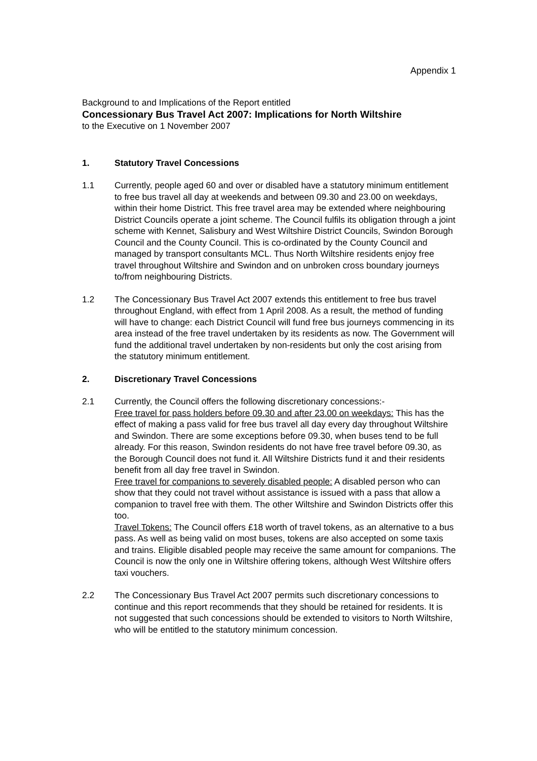Appendix 1
Background to and Implications of the Report entitled
Concessionary Bus Travel Act 2007: Implications for North Wiltshire
to the Executive on 1 November 2007
1. Statutory Travel Concessions
1.1 Currently, people aged 60 and over or disabled have a statutory minimum entitlement to free bus travel all day at weekends and between 09.30 and 23.00 on weekdays, within their home District. This free travel area may be extended where neighbouring District Councils operate a joint scheme. The Council fulfils its obligation through a joint scheme with Kennet, Salisbury and West Wiltshire District Councils, Swindon Borough Council and the County Council. This is co-ordinated by the County Council and managed by transport consultants MCL. Thus North Wiltshire residents enjoy free travel throughout Wiltshire and Swindon and on unbroken cross boundary journeys to/from neighbouring Districts.
1.2 The Concessionary Bus Travel Act 2007 extends this entitlement to free bus travel throughout England, with effect from 1 April 2008. As a result, the method of funding will have to change: each District Council will fund free bus journeys commencing in its area instead of the free travel undertaken by its residents as now. The Government will fund the additional travel undertaken by non-residents but only the cost arising from the statutory minimum entitlement.
2. Discretionary Travel Concessions
2.1 Currently, the Council offers the following discretionary concessions:-
Free travel for pass holders before 09.30 and after 23.00 on weekdays: This has the effect of making a pass valid for free bus travel all day every day throughout Wiltshire and Swindon. There are some exceptions before 09.30, when buses tend to be full already. For this reason, Swindon residents do not have free travel before 09.30, as the Borough Council does not fund it. All Wiltshire Districts fund it and their residents benefit from all day free travel in Swindon.
Free travel for companions to severely disabled people: A disabled person who can show that they could not travel without assistance is issued with a pass that allow a companion to travel free with them. The other Wiltshire and Swindon Districts offer this too.
Travel Tokens: The Council offers £18 worth of travel tokens, as an alternative to a bus pass. As well as being valid on most buses, tokens are also accepted on some taxis and trains. Eligible disabled people may receive the same amount for companions. The Council is now the only one in Wiltshire offering tokens, although West Wiltshire offers taxi vouchers.
2.2 The Concessionary Bus Travel Act 2007 permits such discretionary concessions to continue and this report recommends that they should be retained for residents. It is not suggested that such concessions should be extended to visitors to North Wiltshire, who will be entitled to the statutory minimum concession.